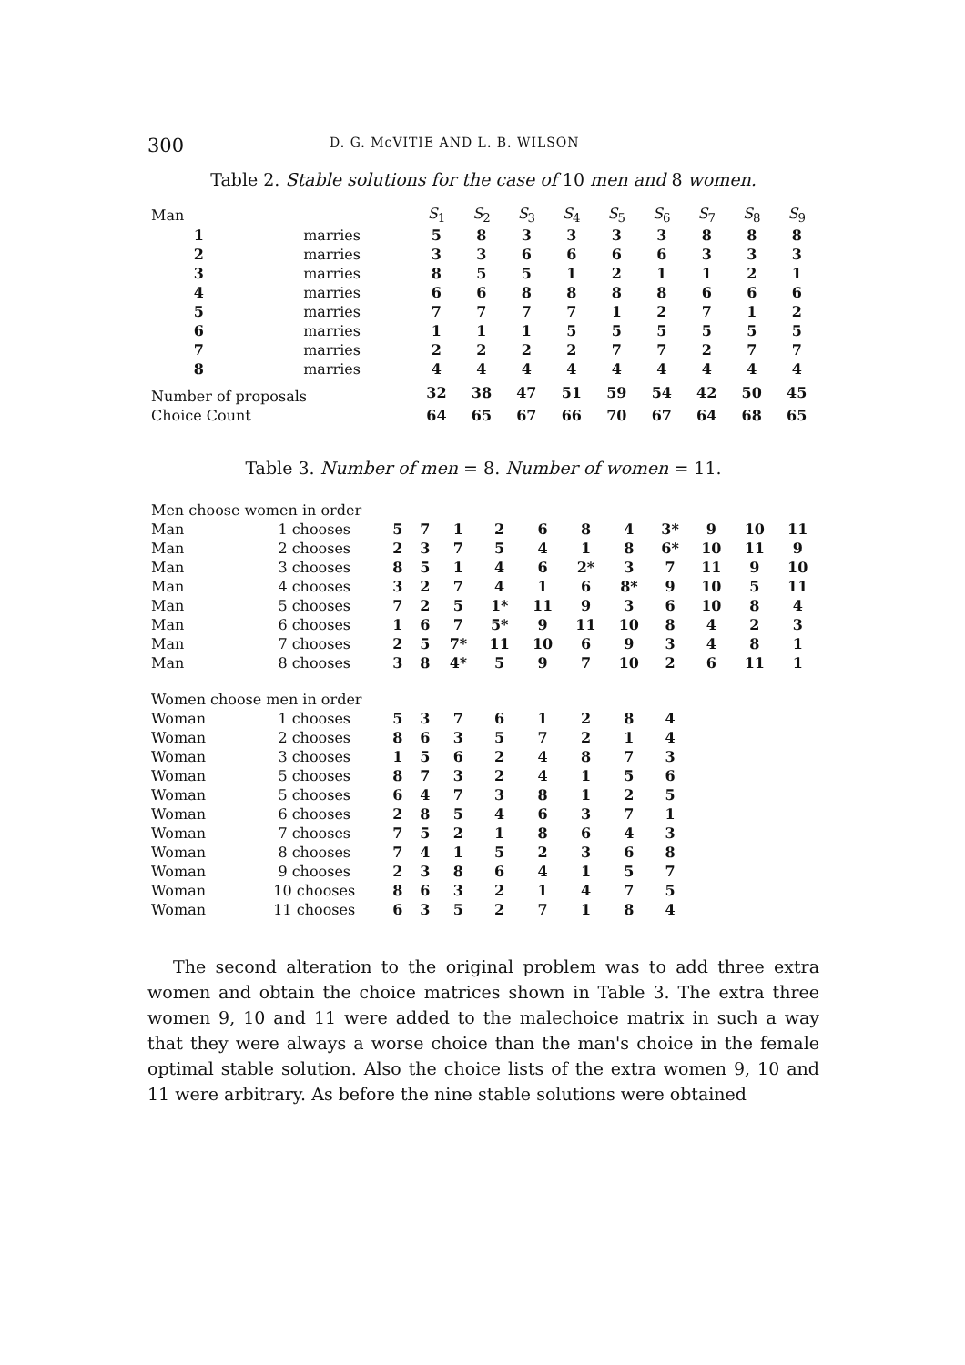300 D. G. McVITIE AND L. B. WILSON
Table 2. Stable solutions for the case of 10 men and 8 women.
| Man | | S<sub>1</sub> | S<sub>2</sub> | S<sub>3</sub> | S<sub>4</sub> | S<sub>5</sub> | S<sub>6</sub> | S<sub>7</sub> | S<sub>8</sub> | S<sub>9</sub> |
| --- | --- | --- | --- | --- | --- | --- | --- | --- | --- | --- |
| 1 | marries | 5 | 8 | 3 | 3 | 3 | 3 | 8 | 8 | 8 |
| 2 | marries | 3 | 3 | 6 | 6 | 6 | 6 | 3 | 3 | 3 |
| 3 | marries | 8 | 5 | 5 | 1 | 2 | 1 | 1 | 2 | 1 |
| 4 | marries | 6 | 6 | 8 | 8 | 8 | 8 | 6 | 6 | 6 |
| 5 | marries | 7 | 7 | 7 | 7 | 1 | 2 | 7 | 1 | 2 |
| 6 | marries | 1 | 1 | 1 | 5 | 5 | 5 | 5 | 5 | 5 |
| 7 | marries | 2 | 2 | 2 | 2 | 7 | 7 | 2 | 7 | 7 |
| 8 | marries | 4 | 4 | 4 | 4 | 4 | 4 | 4 | 4 | 4 |
| Number of proposals | | 32 | 38 | 47 | 51 | 59 | 54 | 42 | 50 | 45 |
| Choice Count | | 64 | 65 | 67 | 66 | 70 | 67 | 64 | 68 | 65 |
Table 3. Number of men = 8. Number of women = 11.
| Men choose women in order | | | | | | | | | | | | |
| Man | 1 chooses | 5 | 7 | 1 | 2 | 6 | 8 | 4 | 3* | 9 | 10 | 11 |
| Man | 2 chooses | 2 | 3 | 7 | 5 | 4 | 1 | 8 | 6* | 10 | 11 | 9 |
| Man | 3 chooses | 8 | 5 | 1 | 4 | 6 | 2* | 3 | 7 | 11 | 9 | 10 |
| Man | 4 chooses | 3 | 2 | 7 | 4 | 1 | 6 | 8* | 9 | 10 | 5 | 11 |
| Man | 5 chooses | 7 | 2 | 5 | 1* | 11 | 9 | 3 | 6 | 10 | 8 | 4 |
| Man | 6 chooses | 1 | 6 | 7 | 5* | 9 | 11 | 10 | 8 | 4 | 2 | 3 |
| Man | 7 chooses | 2 | 5 | 7* | 11 | 10 | 6 | 9 | 3 | 4 | 8 | 1 |
| Man | 8 chooses | 3 | 8 | 4* | 5 | 9 | 7 | 10 | 2 | 6 | 11 | 1 |
| Women choose men in order | | | | | | | | | | | | |
| Woman | 1 chooses | 5 | 3 | 7 | 6 | 1 | 2 | 8 | 4 | | | |
| Woman | 2 chooses | 8 | 6 | 3 | 5 | 7 | 2 | 1 | 4 | | | |
| Woman | 3 chooses | 1 | 5 | 6 | 2 | 4 | 8 | 7 | 3 | | | |
| Woman | 5 chooses | 8 | 7 | 3 | 2 | 4 | 1 | 5 | 6 | | | |
| Woman | 5 chooses | 6 | 4 | 7 | 3 | 8 | 1 | 2 | 5 | | | |
| Woman | 6 chooses | 2 | 8 | 5 | 4 | 6 | 3 | 7 | 1 | | | |
| Woman | 7 chooses | 7 | 5 | 2 | 1 | 8 | 6 | 4 | 3 | | | |
| Woman | 8 chooses | 7 | 4 | 1 | 5 | 2 | 3 | 6 | 8 | | | |
| Woman | 9 chooses | 2 | 3 | 8 | 6 | 4 | 1 | 5 | 7 | | | |
| Woman | 10 chooses | 8 | 6 | 3 | 2 | 1 | 4 | 7 | 5 | | | |
| Woman | 11 chooses | 6 | 3 | 5 | 2 | 7 | 1 | 8 | 4 | | | |
The second alteration to the original problem was to add three extra women and obtain the choice matrices shown in Table 3. The extra three women 9, 10 and 11 were added to the malechoice matrix in such a way that they were always a worse choice than the man's choice in the female optimal stable solution. Also the choice lists of the extra women 9, 10 and 11 were arbitrary. As before the nine stable solutions were obtained